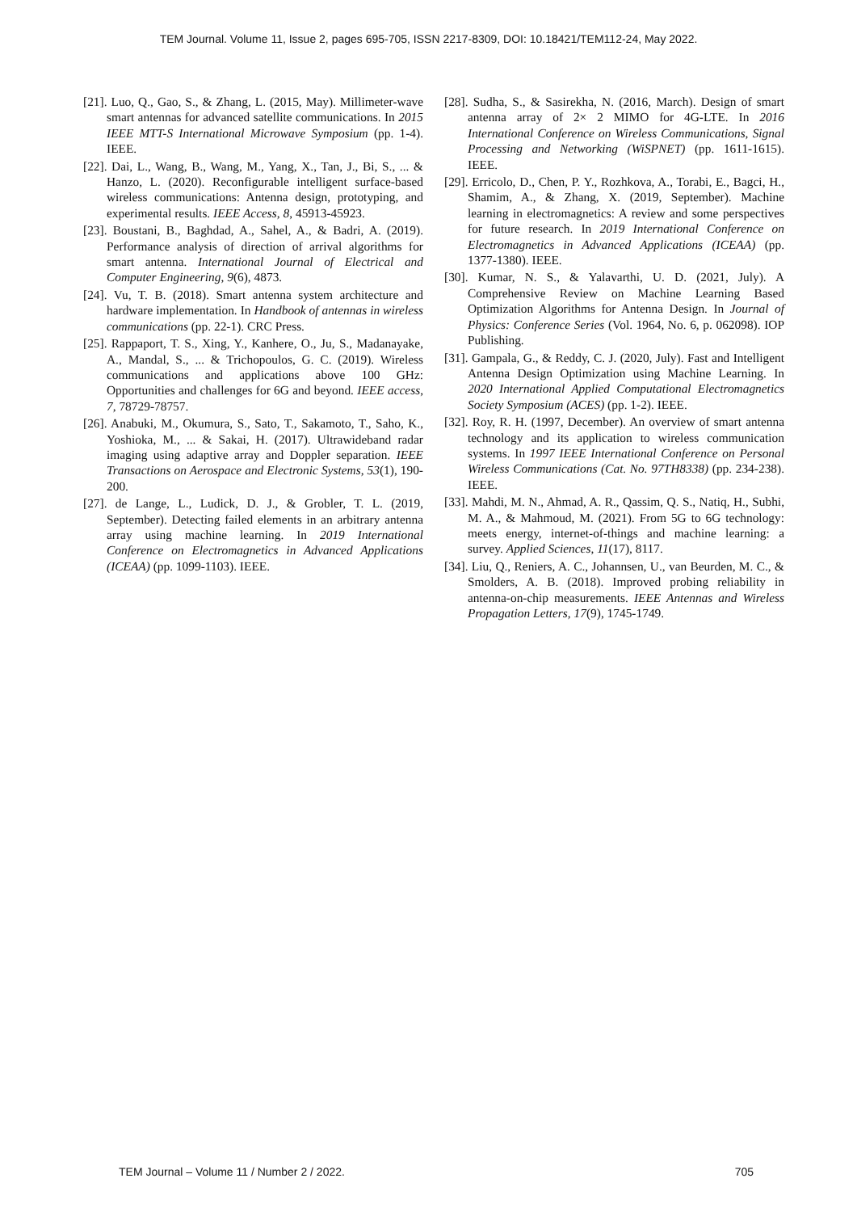TEM Journal. Volume 11, Issue 2, pages 695-705, ISSN 2217-8309, DOI: 10.18421/TEM112-24, May 2022.
[21]. Luo, Q., Gao, S., & Zhang, L. (2015, May). Millimeter-wave smart antennas for advanced satellite communications. In 2015 IEEE MTT-S International Microwave Symposium (pp. 1-4). IEEE.
[22]. Dai, L., Wang, B., Wang, M., Yang, X., Tan, J., Bi, S., ... & Hanzo, L. (2020). Reconfigurable intelligent surface-based wireless communications: Antenna design, prototyping, and experimental results. IEEE Access, 8, 45913-45923.
[23]. Boustani, B., Baghdad, A., Sahel, A., & Badri, A. (2019). Performance analysis of direction of arrival algorithms for smart antenna. International Journal of Electrical and Computer Engineering, 9(6), 4873.
[24]. Vu, T. B. (2018). Smart antenna system architecture and hardware implementation. In Handbook of antennas in wireless communications (pp. 22-1). CRC Press.
[25]. Rappaport, T. S., Xing, Y., Kanhere, O., Ju, S., Madanayake, A., Mandal, S., ... & Trichopoulos, G. C. (2019). Wireless communications and applications above 100 GHz: Opportunities and challenges for 6G and beyond. IEEE access, 7, 78729-78757.
[26]. Anabuki, M., Okumura, S., Sato, T., Sakamoto, T., Saho, K., Yoshioka, M., ... & Sakai, H. (2017). Ultrawideband radar imaging using adaptive array and Doppler separation. IEEE Transactions on Aerospace and Electronic Systems, 53(1), 190-200.
[27]. de Lange, L., Ludick, D. J., & Grobler, T. L. (2019, September). Detecting failed elements in an arbitrary antenna array using machine learning. In 2019 International Conference on Electromagnetics in Advanced Applications (ICEAA) (pp. 1099-1103). IEEE.
[28]. Sudha, S., & Sasirekha, N. (2016, March). Design of smart antenna array of 2× 2 MIMO for 4G-LTE. In 2016 International Conference on Wireless Communications, Signal Processing and Networking (WiSPNET) (pp. 1611-1615). IEEE.
[29]. Erricolo, D., Chen, P. Y., Rozhkova, A., Torabi, E., Bagci, H., Shamim, A., & Zhang, X. (2019, September). Machine learning in electromagnetics: A review and some perspectives for future research. In 2019 International Conference on Electromagnetics in Advanced Applications (ICEAA) (pp. 1377-1380). IEEE.
[30]. Kumar, N. S., & Yalavarthi, U. D. (2021, July). A Comprehensive Review on Machine Learning Based Optimization Algorithms for Antenna Design. In Journal of Physics: Conference Series (Vol. 1964, No. 6, p. 062098). IOP Publishing.
[31]. Gampala, G., & Reddy, C. J. (2020, July). Fast and Intelligent Antenna Design Optimization using Machine Learning. In 2020 International Applied Computational Electromagnetics Society Symposium (ACES) (pp. 1-2). IEEE.
[32]. Roy, R. H. (1997, December). An overview of smart antenna technology and its application to wireless communication systems. In 1997 IEEE International Conference on Personal Wireless Communications (Cat. No. 97TH8338) (pp. 234-238). IEEE.
[33]. Mahdi, M. N., Ahmad, A. R., Qassim, Q. S., Natiq, H., Subhi, M. A., & Mahmoud, M. (2021). From 5G to 6G technology: meets energy, internet-of-things and machine learning: a survey. Applied Sciences, 11(17), 8117.
[34]. Liu, Q., Reniers, A. C., Johannsen, U., van Beurden, M. C., & Smolders, A. B. (2018). Improved probing reliability in antenna-on-chip measurements. IEEE Antennas and Wireless Propagation Letters, 17(9), 1745-1749.
TEM Journal – Volume 11 / Number 2 / 2022. 705